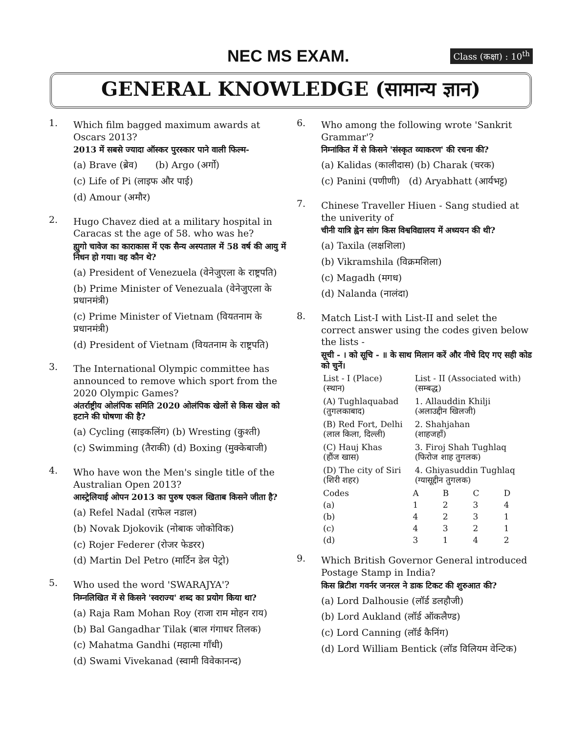NEC MS EXAM.
Class (कक्षा) : 10<sup>th</sup>
GENERAL KNOWLEDGE (सामान्य ज्ञान)
1.
Which film bagged maximum awards at Oscars 2013?
2013 में सबसे ज्यादा ऑस्कर पुरस्कार पाने वाली फिल्म-
(a) Brave (ब्रेव) (b) Argo (अर्गो)
(c) Life of Pi (लाइफ और पाई)
(d) Amour (अमौर)
2.
Hugo Chavez died at a military hospital in Caracas st the age of 58. who was he?
ह्युगो चावेज का काराकास में एक सैन्य अस्पताल में 58 वर्ष की आयु में निधन हो गया। वह कौन थे?
(a) President of Venezuela (वेनेजुएला के राष्ट्रपति)
(b) Prime Minister of Venezuala (वेनेजुएला के प्रधानमंत्री)
(c) Prime Minister of Vietnam (वियतनाम के प्रधानमंत्री)
(d) President of Vietnam (वियतनाम के राष्ट्रपति)
3.
The International Olympic committee has announced to remove which sport from the 2020 Olympic Games?
अंतर्राष्ट्रीय ओलंपिक समिति 2020 ओलंपिक खेलों से किस खेल को हटाने की घोषणा की है?
(a) Cycling (साइकलिंग) (b) Wresting (कुश्ती)
(c) Swimming (तैराकी) (d) Boxing (मुक्केबाजी)
4.
Who have won the Men's single title of the Australian Open 2013?
आस्ट्रेलियाई ओपन 2013 का पुरुष एकल खिताब किसने जीता है?
(a) Refel Nadal (राफेल नडाल)
(b) Novak Djokovik (नोबाक जोकोविक)
(c) Rojer Federer (रोजर फेडरर)
(d) Martin Del Petro (मार्टिन डेल पेट्रो)
5.
Who used the word 'SWARAJYA'?
निम्नलिखित में से किसने 'स्वराज्य' शब्द का प्रयोग किया था?
(a) Raja Ram Mohan Roy (राजा राम मोहन राय)
(b) Bal Gangadhar Tilak (बाल गंगाधर तिलक)
(c) Mahatma Gandhi (महात्मा गाँधी)
(d) Swami Vivekanad (स्वामी विवेकानन्द)
6.
Who among the following wrote 'Sankrit Grammar'?
निम्नांकित में से किसने 'संस्कृत व्याकरण' की रचना की?
(a) Kalidas (कालीदास) (b) Charak (चरक)
(c) Panini (पणीणी) (d) Aryabhatt (आर्यभट्ट)
7.
Chinese Traveller Hiuen - Sang studied at the univerity of
चीनी यात्रि ह्वेन सांग किस विश्वविद्यालय में अध्ययन की थी?
(a) Taxila (लक्षशिला)
(b) Vikramshila (विक्रमशिला)
(c) Magadh (मगध)
(d) Nalanda (नालंदा)
8.
Match List-I with List-II and selet the correct answer using the codes given below the lists -
सूची - । को सूचि - ॥ के साथ मिलान करें और नीचे दिए गए सही कोड को चुनें।
| List - I (Place) (स्थान) | List - II (Associated with) (सम्बद्ध) |
| --- | --- |
| (A) Tughlaquabad (तुगलकाबाद) | 1. Allauddin Khilji (अलाउद्दीन खिलजी) |
| (B) Red Fort, Delhi (लाल किला, दिल्ली) | 2. Shahjahan (शाहजहाँ) |
| (C) Hauj Khas (हौंज खास) | 3. Firoj Shah Tughlaq (फिरोज शाह तुगलक) |
| (D) The city of Siri (शिरी शहर) | 4. Ghiyasuddin Tughlaq (ग्यासूद्दीन तुगलक) |
| Codes | A | B | C | D |
| --- | --- | --- | --- | --- |
| (a) | 1 | 2 | 3 | 4 |
| (b) | 4 | 2 | 3 | 1 |
| (c) | 4 | 3 | 2 | 1 |
| (d) | 3 | 1 | 4 | 2 |
9.
Which British Governor General introduced Postage Stamp in India?
किस ब्रिटीश गवर्नर जनरल ने डाक टिकट की शुरुआत की?
(a) Lord Dalhousie (लॉर्ड डलहौजी)
(b) Lord Aukland (लॉर्ड ऑकलैण्ड)
(c) Lord Canning (लॉर्ड कैनिंग)
(d) Lord William Bentick (लॉड विलियम वेन्टिक)